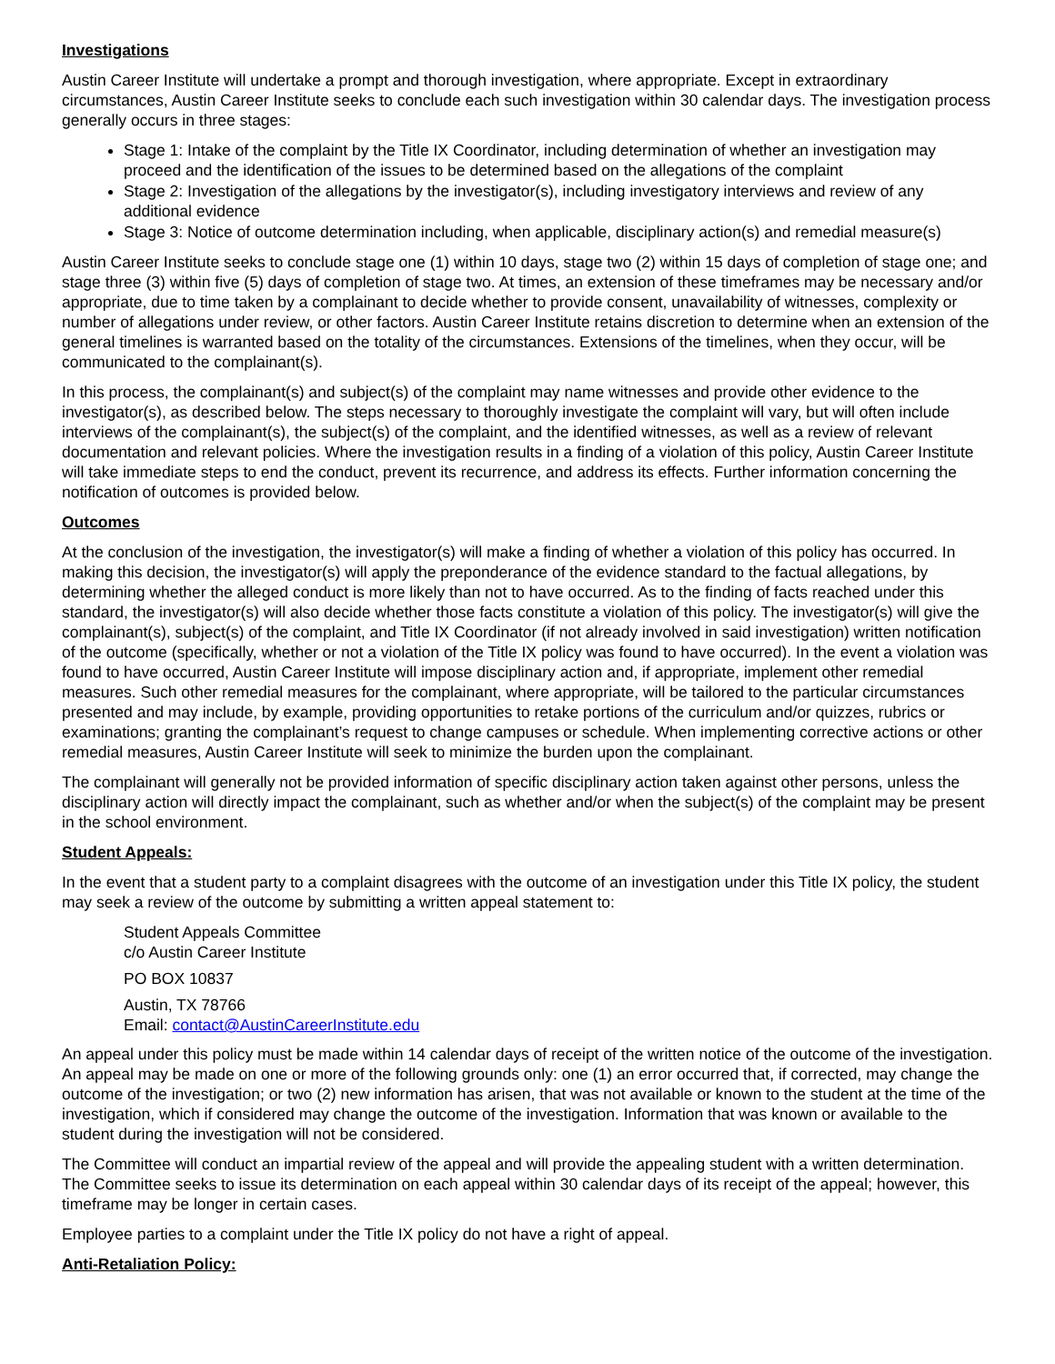Investigations
Austin Career Institute will undertake a prompt and thorough investigation, where appropriate. Except in extraordinary circumstances, Austin Career Institute seeks to conclude each such investigation within 30 calendar days. The investigation process generally occurs in three stages:
Stage 1: Intake of the complaint by the Title IX Coordinator, including determination of whether an investigation may proceed and the identification of the issues to be determined based on the allegations of the complaint
Stage 2: Investigation of the allegations by the investigator(s), including investigatory interviews and review of any additional evidence
Stage 3: Notice of outcome determination including, when applicable, disciplinary action(s) and remedial measure(s)
Austin Career Institute seeks to conclude stage one (1) within 10 days, stage two (2) within 15 days of completion of stage one; and stage three (3) within five (5) days of completion of stage two. At times, an extension of these timeframes may be necessary and/or appropriate, due to time taken by a complainant to decide whether to provide consent, unavailability of witnesses, complexity or number of allegations under review, or other factors. Austin Career Institute retains discretion to determine when an extension of the general timelines is warranted based on the totality of the circumstances. Extensions of the timelines, when they occur, will be communicated to the complainant(s).
In this process, the complainant(s) and subject(s) of the complaint may name witnesses and provide other evidence to the investigator(s), as described below. The steps necessary to thoroughly investigate the complaint will vary, but will often include interviews of the complainant(s), the subject(s) of the complaint, and the identified witnesses, as well as a review of relevant documentation and relevant policies. Where the investigation results in a finding of a violation of this policy, Austin Career Institute will take immediate steps to end the conduct, prevent its recurrence, and address its effects. Further information concerning the notification of outcomes is provided below.
Outcomes
At the conclusion of the investigation, the investigator(s) will make a finding of whether a violation of this policy has occurred. In making this decision, the investigator(s) will apply the preponderance of the evidence standard to the factual allegations, by determining whether the alleged conduct is more likely than not to have occurred. As to the finding of facts reached under this standard, the investigator(s) will also decide whether those facts constitute a violation of this policy. The investigator(s) will give the complainant(s), subject(s) of the complaint, and Title IX Coordinator (if not already involved in said investigation) written notification of the outcome (specifically, whether or not a violation of the Title IX policy was found to have occurred). In the event a violation was found to have occurred, Austin Career Institute will impose disciplinary action and, if appropriate, implement other remedial measures. Such other remedial measures for the complainant, where appropriate, will be tailored to the particular circumstances presented and may include, by example, providing opportunities to retake portions of the curriculum and/or quizzes, rubrics or examinations; granting the complainant’s request to change campuses or schedule. When implementing corrective actions or other remedial measures, Austin Career Institute will seek to minimize the burden upon the complainant.
The complainant will generally not be provided information of specific disciplinary action taken against other persons, unless the disciplinary action will directly impact the complainant, such as whether and/or when the subject(s) of the complaint may be present in the school environment.
Student Appeals:
In the event that a student party to a complaint disagrees with the outcome of an investigation under this Title IX policy, the student may seek a review of the outcome by submitting a written appeal statement to:
Student Appeals Committee
c/o Austin Career Institute
PO BOX 10837
Austin, TX 78766
Email: contact@AustinCareerInstitute.edu
An appeal under this policy must be made within 14 calendar days of receipt of the written notice of the outcome of the investigation. An appeal may be made on one or more of the following grounds only: one (1) an error occurred that, if corrected, may change the outcome of the investigation; or two (2) new information has arisen, that was not available or known to the student at the time of the investigation, which if considered may change the outcome of the investigation. Information that was known or available to the student during the investigation will not be considered.
The Committee will conduct an impartial review of the appeal and will provide the appealing student with a written determination. The Committee seeks to issue its determination on each appeal within 30 calendar days of its receipt of the appeal; however, this timeframe may be longer in certain cases.
Employee parties to a complaint under the Title IX policy do not have a right of appeal.
Anti-Retaliation Policy: